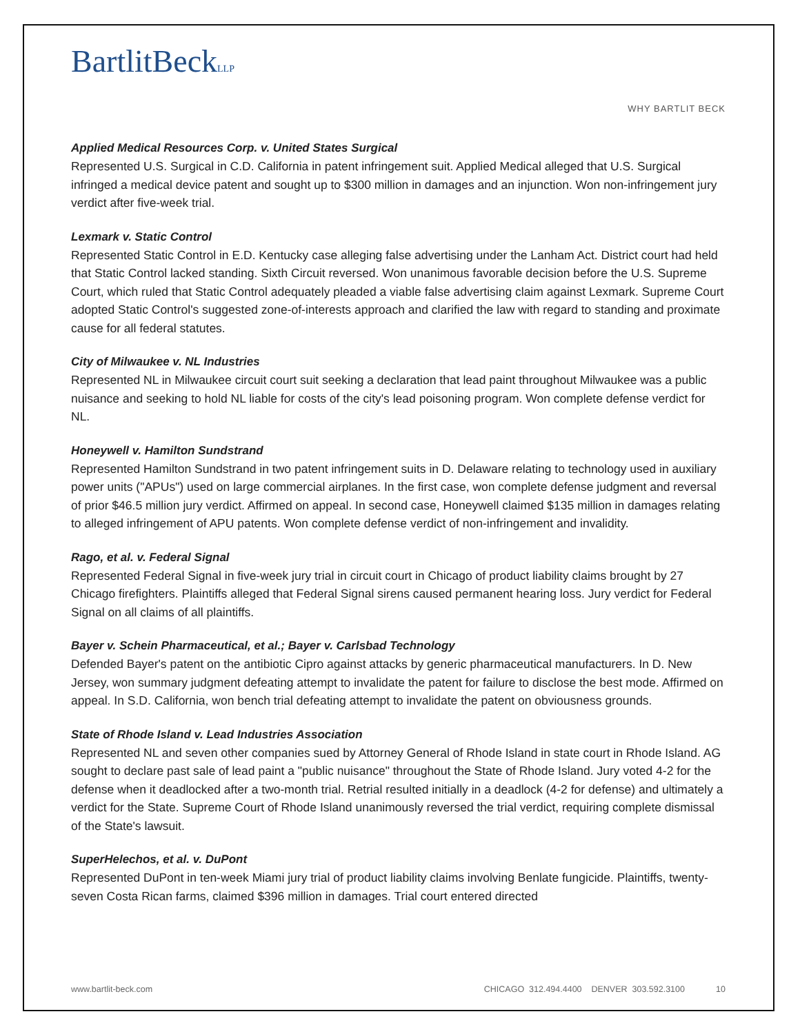BartlitBeckLLP
WHY BARTLIT BECK
Applied Medical Resources Corp. v. United States Surgical
Represented U.S. Surgical in C.D. California in patent infringement suit. Applied Medical alleged that U.S. Surgical infringed a medical device patent and sought up to $300 million in damages and an injunction. Won non-infringement jury verdict after five-week trial.
Lexmark v. Static Control
Represented Static Control in E.D. Kentucky case alleging false advertising under the Lanham Act. District court had held that Static Control lacked standing. Sixth Circuit reversed. Won unanimous favorable decision before the U.S. Supreme Court, which ruled that Static Control adequately pleaded a viable false advertising claim against Lexmark. Supreme Court adopted Static Control's suggested zone-of-interests approach and clarified the law with regard to standing and proximate cause for all federal statutes.
City of Milwaukee v. NL Industries
Represented NL in Milwaukee circuit court suit seeking a declaration that lead paint throughout Milwaukee was a public nuisance and seeking to hold NL liable for costs of the city's lead poisoning program. Won complete defense verdict for NL.
Honeywell v. Hamilton Sundstrand
Represented Hamilton Sundstrand in two patent infringement suits in D. Delaware relating to technology used in auxiliary power units ("APUs") used on large commercial airplanes. In the first case, won complete defense judgment and reversal of prior $46.5 million jury verdict. Affirmed on appeal. In second case, Honeywell claimed $135 million in damages relating to alleged infringement of APU patents. Won complete defense verdict of non-infringement and invalidity.
Rago, et al. v. Federal Signal
Represented Federal Signal in five-week jury trial in circuit court in Chicago of product liability claims brought by 27 Chicago firefighters. Plaintiffs alleged that Federal Signal sirens caused permanent hearing loss. Jury verdict for Federal Signal on all claims of all plaintiffs.
Bayer v. Schein Pharmaceutical, et al.; Bayer v. Carlsbad Technology
Defended Bayer's patent on the antibiotic Cipro against attacks by generic pharmaceutical manufacturers. In D. New Jersey, won summary judgment defeating attempt to invalidate the patent for failure to disclose the best mode. Affirmed on appeal. In S.D. California, won bench trial defeating attempt to invalidate the patent on obviousness grounds.
State of Rhode Island v. Lead Industries Association
Represented NL and seven other companies sued by Attorney General of Rhode Island in state court in Rhode Island. AG sought to declare past sale of lead paint a "public nuisance" throughout the State of Rhode Island. Jury voted 4-2 for the defense when it deadlocked after a two-month trial. Retrial resulted initially in a deadlock (4-2 for defense) and ultimately a verdict for the State. Supreme Court of Rhode Island unanimously reversed the trial verdict, requiring complete dismissal of the State's lawsuit.
SuperHelechos, et al. v. DuPont
Represented DuPont in ten-week Miami jury trial of product liability claims involving Benlate fungicide. Plaintiffs, twenty-seven Costa Rican farms, claimed $396 million in damages. Trial court entered directed
www.bartlit-beck.com CHICAGO 312.494.4400 DENVER 303.592.3100 10